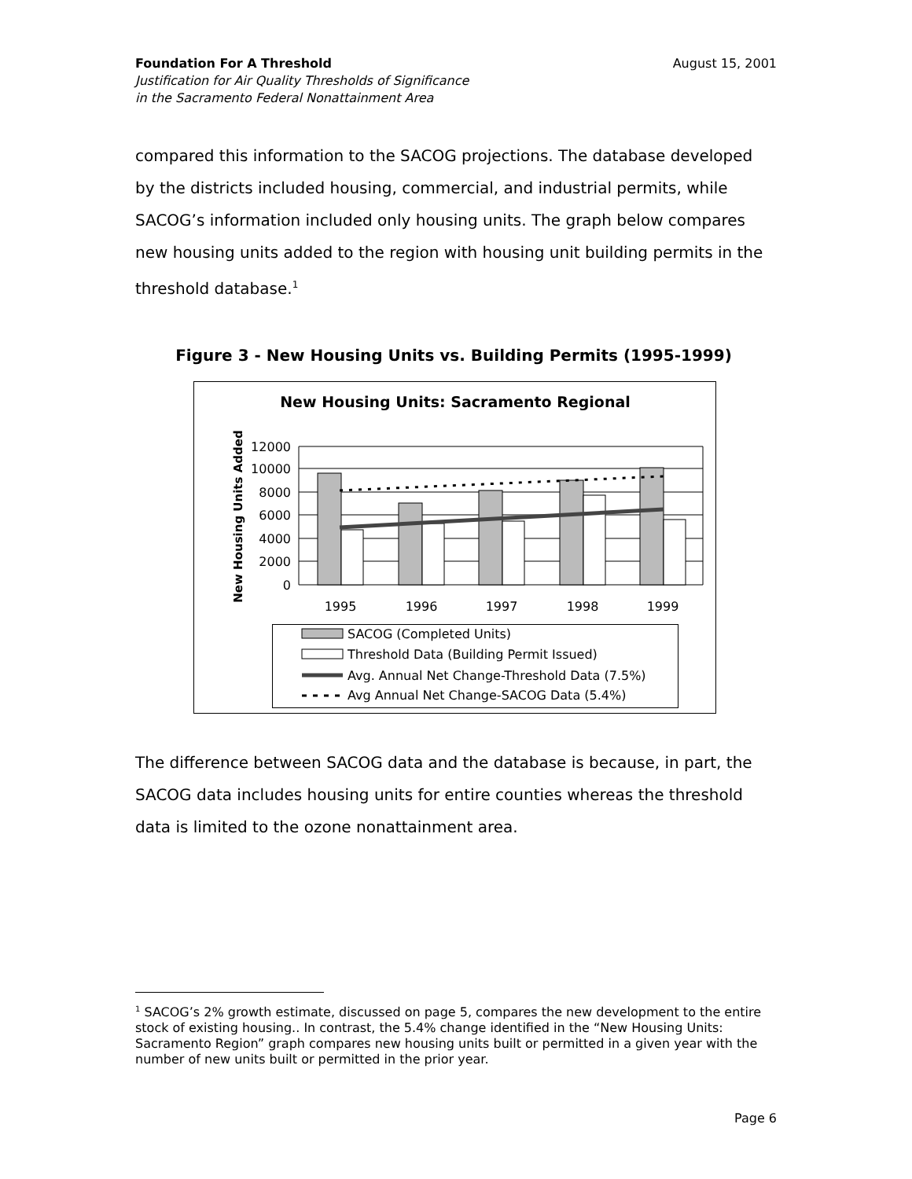August 15, 2001 Foundation For A Threshold
Justification for Air Quality Thresholds of Significance
in the Sacramento Federal Nonattainment Area
compared this information to the SACOG projections. The database developed by the districts included housing, commercial, and industrial permits, while SACOG’s information included only housing units. The graph below compares new housing units added to the region with housing unit building permits in the threshold database.<sup>1</sup>
Figure 3 - New Housing Units vs. Building Permits (1995-1999)
New Housing Units: Sacramento Regional
New Housing Units Added
12000
10000
8000
6000
4000
2000
0
1995
1996
1997
1998
1999
SACOG (Completed Units)
Threshold Data (Building Permit Issued)
Avg. Annual Net Change-Threshold Data (7.5%)
Avg Annual Net Change-SACOG Data (5.4%)
The difference between SACOG data and the database is because, in part, the SACOG data includes housing units for entire counties whereas the threshold data is limited to the ozone nonattainment area.
<sup>1</sup> SACOG’s 2% growth estimate, discussed on page 5, compares the new development to the entire stock of existing housing.. In contrast, the 5.4% change identified in the “New Housing Units: Sacramento Region” graph compares new housing units built or permitted in a given year with the number of new units built or permitted in the prior year.
Page 6